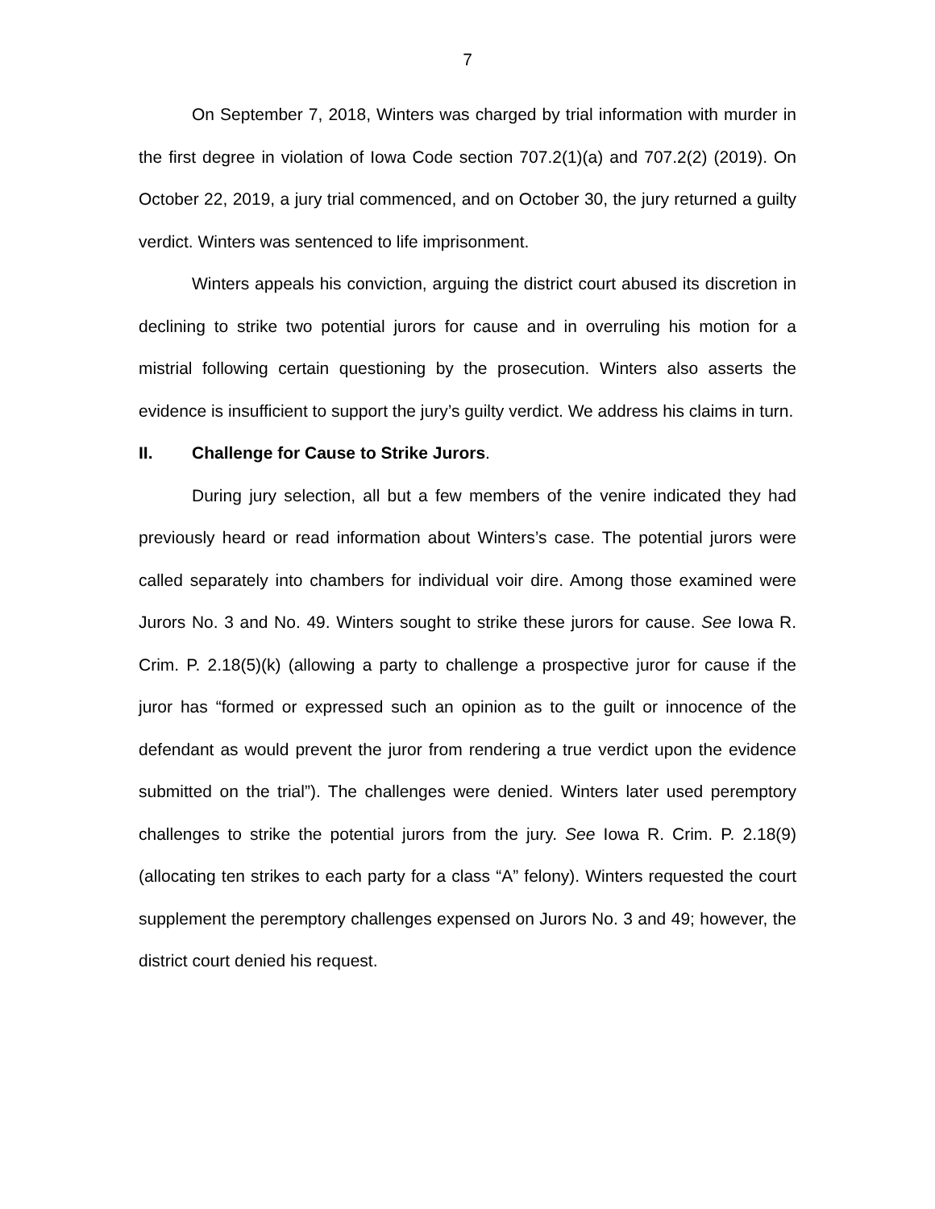7
On September 7, 2018, Winters was charged by trial information with murder in the first degree in violation of Iowa Code section 707.2(1)(a) and 707.2(2) (2019). On October 22, 2019, a jury trial commenced, and on October 30, the jury returned a guilty verdict. Winters was sentenced to life imprisonment.
Winters appeals his conviction, arguing the district court abused its discretion in declining to strike two potential jurors for cause and in overruling his motion for a mistrial following certain questioning by the prosecution. Winters also asserts the evidence is insufficient to support the jury’s guilty verdict. We address his claims in turn.
II. Challenge for Cause to Strike Jurors.
During jury selection, all but a few members of the venire indicated they had previously heard or read information about Winters’s case. The potential jurors were called separately into chambers for individual voir dire. Among those examined were Jurors No. 3 and No. 49. Winters sought to strike these jurors for cause. See Iowa R. Crim. P. 2.18(5)(k) (allowing a party to challenge a prospective juror for cause if the juror has “formed or expressed such an opinion as to the guilt or innocence of the defendant as would prevent the juror from rendering a true verdict upon the evidence submitted on the trial”). The challenges were denied. Winters later used peremptory challenges to strike the potential jurors from the jury. See Iowa R. Crim. P. 2.18(9) (allocating ten strikes to each party for a class “A” felony). Winters requested the court supplement the peremptory challenges expensed on Jurors No. 3 and 49; however, the district court denied his request.